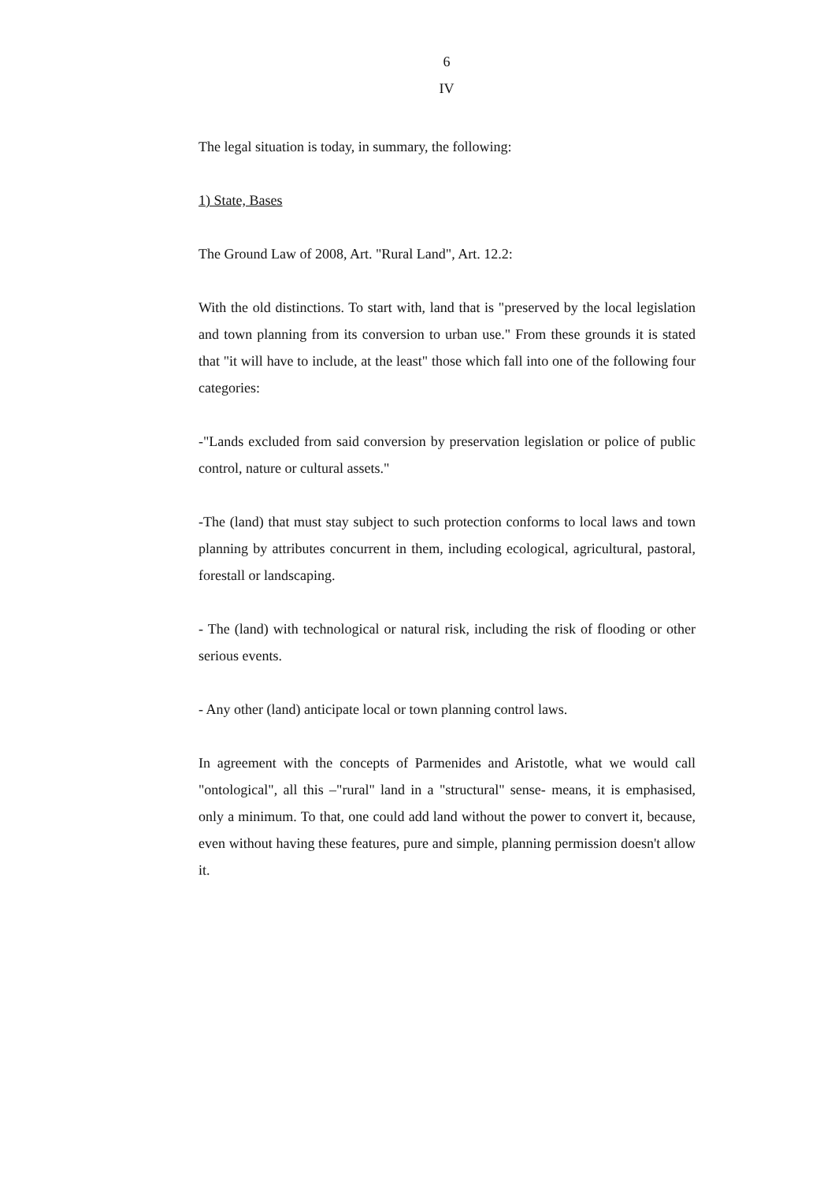6
IV
The legal situation is today, in summary, the following:
1) State, Bases
The Ground Law of 2008, Art. "Rural Land", Art. 12.2:
With the old distinctions. To start with, land that is "preserved by the local legislation and town planning from its conversion to urban use." From these grounds it is stated that "it will have to include, at the least" those which fall into one of the following four categories:
-"Lands excluded from said conversion by preservation legislation or police of public control, nature or cultural assets."
-The (land) that must stay subject to such protection conforms to local laws and town planning by attributes concurrent in them, including ecological, agricultural, pastoral, forestall or landscaping.
- The (land) with technological or natural risk, including the risk of flooding or other serious events.
- Any other (land) anticipate local or town planning control laws.
In agreement with the concepts of Parmenides and Aristotle, what we would call "ontological", all this –"rural" land in a "structural" sense- means, it is emphasised, only a minimum. To that, one could add land without the power to convert it, because, even without having these features, pure and simple, planning permission doesn't allow it.